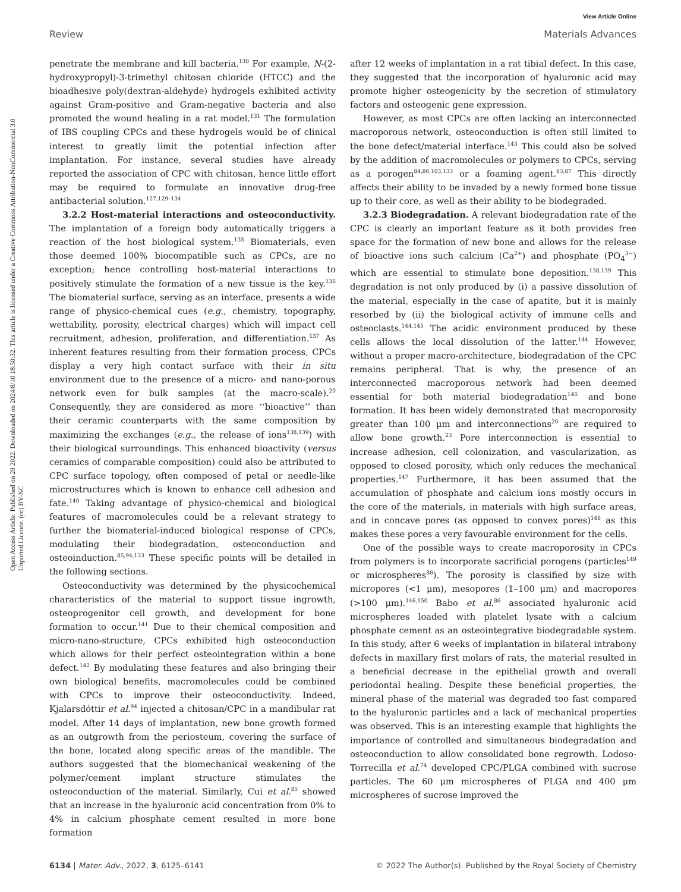Open Access Article. Published on 28 2022. Downloaded on 2024/8/10 18:50:32. This article is licensed under a Creative Commons Attribution-NonCommercial 3.0 Unported Licence. (cc) BY-NC
View Article Online
Review Materials Advances
penetrate the membrane and kill bacteria.<sup>130</sup> For example, N-(2-hydroxypropyl)-3-trimethyl chitosan chloride (HTCC) and the bioadhesive poly(dextran-aldehyde) hydrogels exhibited activity against Gram-positive and Gram-negative bacteria and also promoted the wound healing in a rat model.<sup>131</sup> The formulation of IBS coupling CPCs and these hydrogels would be of clinical interest to greatly limit the potential infection after implantation. For instance, several studies have already reported the association of CPC with chitosan, hence little effort may be required to formulate an innovative drug-free antibacterial solution.<sup>127,129–134</sup>
3.2.2 Host-material interactions and osteoconductivity. The implantation of a foreign body automatically triggers a reaction of the host biological system.<sup>135</sup> Biomaterials, even those deemed 100% biocompatible such as CPCs, are no exception; hence controlling host-material interactions to positively stimulate the formation of a new tissue is the key.<sup>136</sup> The biomaterial surface, serving as an interface, presents a wide range of physico-chemical cues (e.g., chemistry, topography, wettability, porosity, electrical charges) which will impact cell recruitment, adhesion, proliferation, and differentiation.<sup>137</sup> As inherent features resulting from their formation process, CPCs display a very high contact surface with their in situ environment due to the presence of a micro- and nano-porous network even for bulk samples (at the macro-scale).<sup>20</sup> Consequently, they are considered as more ‘‘bioactive’’ than their ceramic counterparts with the same composition by maximizing the exchanges (e.g., the release of ions<sup>138,139</sup>) with their biological surroundings. This enhanced bioactivity (versus ceramics of comparable composition) could also be attributed to CPC surface topology, often composed of petal or needle-like microstructures which is known to enhance cell adhesion and fate.<sup>140</sup> Taking advantage of physico-chemical and biological features of macromolecules could be a relevant strategy to further the biomaterial-induced biological response of CPCs, modulating their biodegradation, osteoconduction and osteoinduction.<sup>85,94,133</sup> These specific points will be detailed in the following sections.
Osteoconductivity was determined by the physicochemical characteristics of the material to support tissue ingrowth, osteoprogenitor cell growth, and development for bone formation to occur.<sup>141</sup> Due to their chemical composition and micro-nano-structure, CPCs exhibited high osteoconduction which allows for their perfect osteointegration within a bone defect.<sup>142</sup> By modulating these features and also bringing their own biological benefits, macromolecules could be combined with CPCs to improve their osteoconductivity. Indeed, Kjalarsdóttir et al.<sup>94</sup> injected a chitosan/CPC in a mandibular rat model. After 14 days of implantation, new bone growth formed as an outgrowth from the periosteum, covering the surface of the bone, located along specific areas of the mandible. The authors suggested that the biomechanical weakening of the polymer/cement implant structure stimulates the osteoconduction of the material. Similarly, Cui et al.<sup>85</sup> showed that an increase in the hyaluronic acid concentration from 0% to 4% in calcium phosphate cement resulted in more bone formation
after 12 weeks of implantation in a rat tibial defect. In this case, they suggested that the incorporation of hyaluronic acid may promote higher osteogenicity by the secretion of stimulatory factors and osteogenic gene expression.
However, as most CPCs are often lacking an interconnected macroporous network, osteoconduction is often still limited to the bone defect/material interface.<sup>143</sup> This could also be solved by the addition of macromolecules or polymers to CPCs, serving as a porogen<sup>84,86,103,133</sup> or a foaming agent.<sup>83,87</sup> This directly affects their ability to be invaded by a newly formed bone tissue up to their core, as well as their ability to be biodegraded.
3.2.3 Biodegradation. A relevant biodegradation rate of the CPC is clearly an important feature as it both provides free space for the formation of new bone and allows for the release of bioactive ions such calcium (Ca<sup>2+</sup>) and phosphate (PO<sub>4</sub><sup>3−</sup>) which are essential to stimulate bone deposition.<sup>138,139</sup> This degradation is not only produced by (i) a passive dissolution of the material, especially in the case of apatite, but it is mainly resorbed by (ii) the biological activity of immune cells and osteoclasts.<sup>144,145</sup> The acidic environment produced by these cells allows the local dissolution of the latter.<sup>144</sup> However, without a proper macro-architecture, biodegradation of the CPC remains peripheral. That is why, the presence of an interconnected macroporous network had been deemed essential for both material biodegradation<sup>146</sup> and bone formation. It has been widely demonstrated that macroporosity greater than 100 μm and interconnections<sup>20</sup> are required to allow bone growth.<sup>23</sup> Pore interconnection is essential to increase adhesion, cell colonization, and vascularization, as opposed to closed porosity, which only reduces the mechanical properties.<sup>147</sup> Furthermore, it has been assumed that the accumulation of phosphate and calcium ions mostly occurs in the core of the materials, in materials with high surface areas, and in concave pores (as opposed to convex pores)<sup>148</sup> as this makes these pores a very favourable environment for the cells.
One of the possible ways to create macroporosity in CPCs from polymers is to incorporate sacrificial porogens (particles<sup>149</sup> or microspheres<sup>86</sup>). The porosity is classified by size with micropores (<1 μm), mesopores (1–100 μm) and macropores (>100 μm).<sup>146,150</sup> Babo et al.<sup>86</sup> associated hyaluronic acid microspheres loaded with platelet lysate with a calcium phosphate cement as an osteointegrative biodegradable system. In this study, after 6 weeks of implantation in bilateral intrabony defects in maxillary first molars of rats, the material resulted in a beneficial decrease in the epithelial growth and overall periodontal healing. Despite these beneficial properties, the mineral phase of the material was degraded too fast compared to the hyaluronic particles and a lack of mechanical properties was observed. This is an interesting example that highlights the importance of controlled and simultaneous biodegradation and osteoconduction to allow consolidated bone regrowth. Lodoso-Torrecilla et al.<sup>74</sup> developed CPC/PLGA combined with sucrose particles. The 60 μm microspheres of PLGA and 400 μm microspheres of sucrose improved the
6134 | Mater. Adv., 2022, 3, 6125–6141 © 2022 The Author(s). Published by the Royal Society of Chemistry